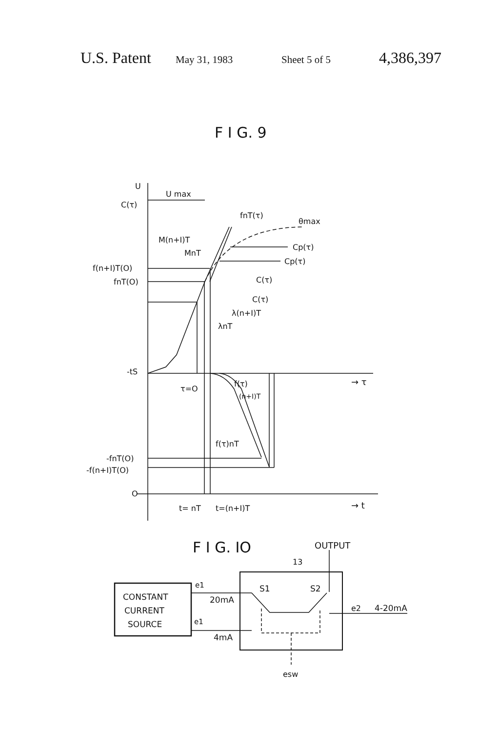U.S. Patent May 31, 1983 Sheet 5 of 5 4,386,397
F I G. 9
U
U max
C(τ)
fnT(τ)
θmax
M(n+I)T
MnT
Cp(τ)
Cp(τ)
f(n+I)T(O)
fnT(O)
C(τ)
C(τ)
λ(n+I)T
λnT
-tS
τ=O
f(τ)
(n+I)T
→ τ
f(τ)nT
-fnT(O)
-f(n+I)T(O)
O
t= nT
t=(n+I)T
→ t
F I G. IO
OUTPUT
13
CONSTANT
CURRENT
SOURCE
e1
20mA
e1
4mA
S1
S2
e2
4-20mA
esw